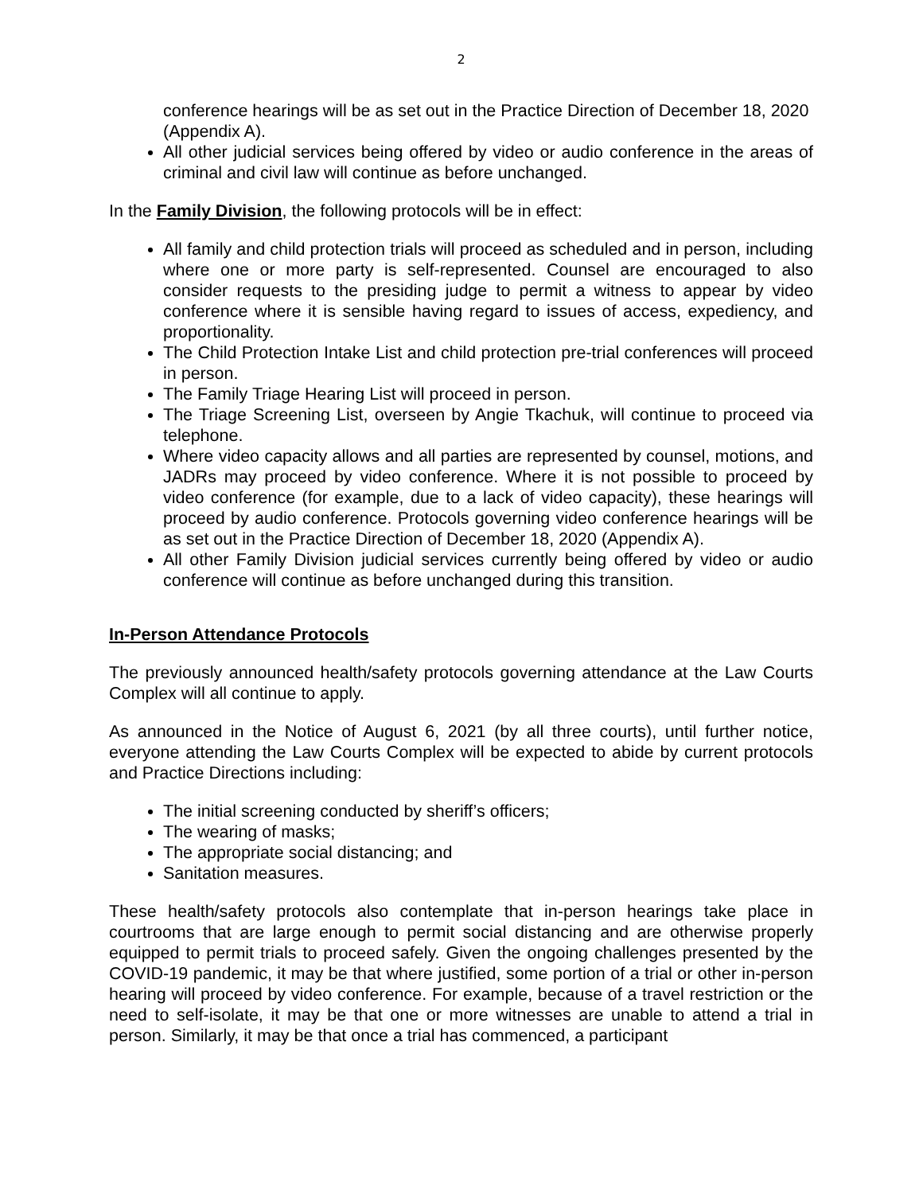2
conference hearings will be as set out in the Practice Direction of December 18, 2020 (Appendix A).
All other judicial services being offered by video or audio conference in the areas of criminal and civil law will continue as before unchanged.
In the Family Division, the following protocols will be in effect:
All family and child protection trials will proceed as scheduled and in person, including where one or more party is self-represented. Counsel are encouraged to also consider requests to the presiding judge to permit a witness to appear by video conference where it is sensible having regard to issues of access, expediency, and proportionality.
The Child Protection Intake List and child protection pre-trial conferences will proceed in person.
The Family Triage Hearing List will proceed in person.
The Triage Screening List, overseen by Angie Tkachuk, will continue to proceed via telephone.
Where video capacity allows and all parties are represented by counsel, motions, and JADRs may proceed by video conference. Where it is not possible to proceed by video conference (for example, due to a lack of video capacity), these hearings will proceed by audio conference. Protocols governing video conference hearings will be as set out in the Practice Direction of December 18, 2020 (Appendix A).
All other Family Division judicial services currently being offered by video or audio conference will continue as before unchanged during this transition.
In-Person Attendance Protocols
The previously announced health/safety protocols governing attendance at the Law Courts Complex will all continue to apply.
As announced in the Notice of August 6, 2021 (by all three courts), until further notice, everyone attending the Law Courts Complex will be expected to abide by current protocols and Practice Directions including:
The initial screening conducted by sheriff’s officers;
The wearing of masks;
The appropriate social distancing; and
Sanitation measures.
These health/safety protocols also contemplate that in-person hearings take place in courtrooms that are large enough to permit social distancing and are otherwise properly equipped to permit trials to proceed safely. Given the ongoing challenges presented by the COVID-19 pandemic, it may be that where justified, some portion of a trial or other in-person hearing will proceed by video conference. For example, because of a travel restriction or the need to self-isolate, it may be that one or more witnesses are unable to attend a trial in person. Similarly, it may be that once a trial has commenced, a participant